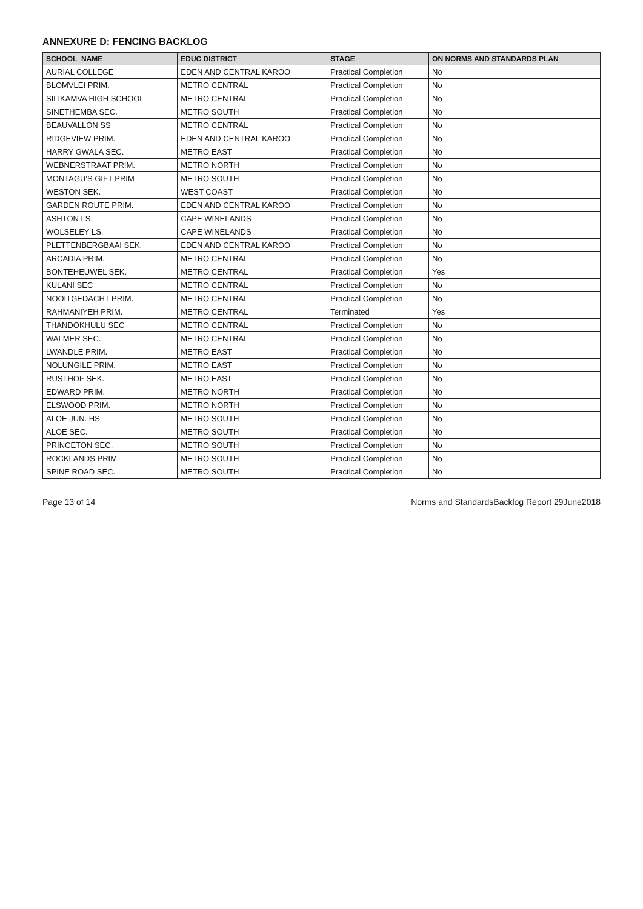ANNEXURE D: FENCING BACKLOG
| SCHOOL_NAME | EDUC DISTRICT | STAGE | ON NORMS AND STANDARDS PLAN |
| --- | --- | --- | --- |
| AURIAL COLLEGE | EDEN AND CENTRAL KAROO | Practical Completion | No |
| BLOMVLEI PRIM. | METRO CENTRAL | Practical Completion | No |
| SILIKAMVA HIGH SCHOOL | METRO CENTRAL | Practical Completion | No |
| SINETHEMBA SEC. | METRO SOUTH | Practical Completion | No |
| BEAUVALLON SS | METRO CENTRAL | Practical Completion | No |
| RIDGEVIEW PRIM. | EDEN AND CENTRAL KAROO | Practical Completion | No |
| HARRY GWALA SEC. | METRO EAST | Practical Completion | No |
| WEBNERSTRAAT PRIM. | METRO NORTH | Practical Completion | No |
| MONTAGU'S GIFT PRIM | METRO SOUTH | Practical Completion | No |
| WESTON SEK. | WEST COAST | Practical Completion | No |
| GARDEN ROUTE PRIM. | EDEN AND CENTRAL KAROO | Practical Completion | No |
| ASHTON LS. | CAPE WINELANDS | Practical Completion | No |
| WOLSELEY LS. | CAPE WINELANDS | Practical Completion | No |
| PLETTENBERGBAAI SEK. | EDEN AND CENTRAL KAROO | Practical Completion | No |
| ARCADIA PRIM. | METRO CENTRAL | Practical Completion | No |
| BONTEHEUWEL SEK. | METRO CENTRAL | Practical Completion | Yes |
| KULANI SEC | METRO CENTRAL | Practical Completion | No |
| NOOITGEDACHT PRIM. | METRO CENTRAL | Practical Completion | No |
| RAHMANIYEH PRIM. | METRO CENTRAL | Terminated | Yes |
| THANDOKHULU SEC | METRO CENTRAL | Practical Completion | No |
| WALMER SEC. | METRO CENTRAL | Practical Completion | No |
| LWANDLE PRIM. | METRO EAST | Practical Completion | No |
| NOLUNGILE PRIM. | METRO EAST | Practical Completion | No |
| RUSTHOF SEK. | METRO EAST | Practical Completion | No |
| EDWARD PRIM. | METRO NORTH | Practical Completion | No |
| ELSWOOD PRIM. | METRO NORTH | Practical Completion | No |
| ALOE JUN. HS | METRO SOUTH | Practical Completion | No |
| ALOE SEC. | METRO SOUTH | Practical Completion | No |
| PRINCETON SEC. | METRO SOUTH | Practical Completion | No |
| ROCKLANDS PRIM | METRO SOUTH | Practical Completion | No |
| SPINE ROAD SEC. | METRO SOUTH | Practical Completion | No |
Page 13 of 14 Norms and StandardsBacklog Report 29June2018